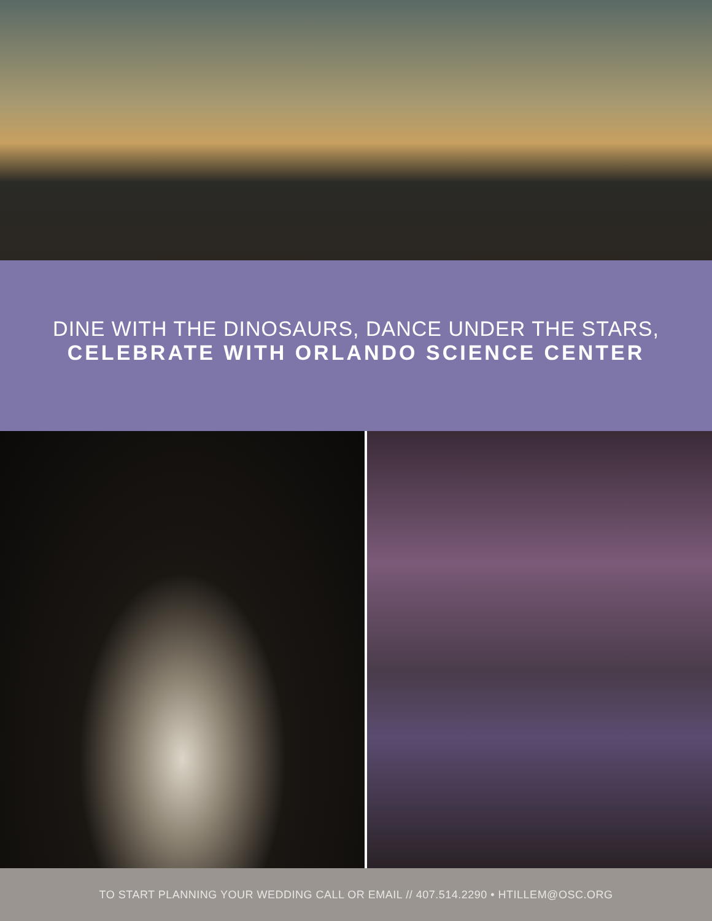DINE WITH THE DINOSAURS, DANCE UNDER THE STARS,
CELEBRATE WITH ORLANDO SCIENCE CENTER
TO START PLANNING YOUR WEDDING CALL OR EMAIL // 407.514.2290 • HTILLEM@OSC.ORG